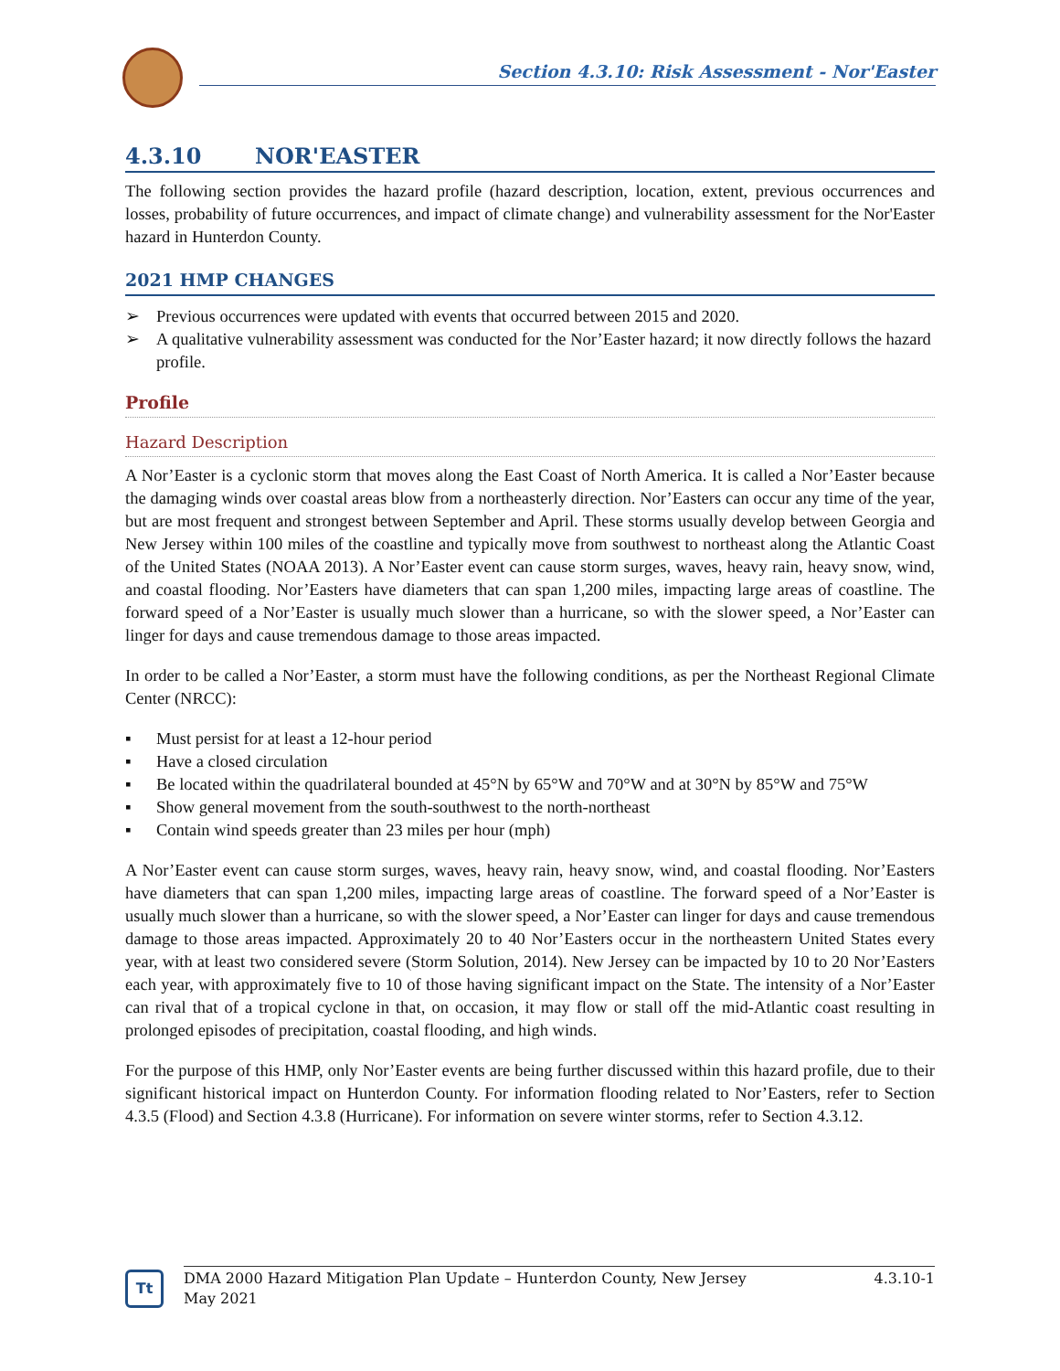Section 4.3.10: Risk Assessment - Nor'Easter
4.3.10 NOR'EASTER
The following section provides the hazard profile (hazard description, location, extent, previous occurrences and losses, probability of future occurrences, and impact of climate change) and vulnerability assessment for the Nor'Easter hazard in Hunterdon County.
2021 HMP CHANGES
➢ Previous occurrences were updated with events that occurred between 2015 and 2020.
➢ A qualitative vulnerability assessment was conducted for the Nor’Easter hazard; it now directly follows the hazard profile.
Profile
Hazard Description
A Nor’Easter is a cyclonic storm that moves along the East Coast of North America. It is called a Nor’Easter because the damaging winds over coastal areas blow from a northeasterly direction. Nor’Easters can occur any time of the year, but are most frequent and strongest between September and April. These storms usually develop between Georgia and New Jersey within 100 miles of the coastline and typically move from southwest to northeast along the Atlantic Coast of the United States (NOAA 2013). A Nor’Easter event can cause storm surges, waves, heavy rain, heavy snow, wind, and coastal flooding. Nor’Easters have diameters that can span 1,200 miles, impacting large areas of coastline. The forward speed of a Nor’Easter is usually much slower than a hurricane, so with the slower speed, a Nor’Easter can linger for days and cause tremendous damage to those areas impacted.
In order to be called a Nor’Easter, a storm must have the following conditions, as per the Northeast Regional Climate Center (NRCC):
▪ Must persist for at least a 12-hour period
▪ Have a closed circulation
▪ Be located within the quadrilateral bounded at 45°N by 65°W and 70°W and at 30°N by 85°W and 75°W
▪ Show general movement from the south-southwest to the north-northeast
▪ Contain wind speeds greater than 23 miles per hour (mph)
A Nor’Easter event can cause storm surges, waves, heavy rain, heavy snow, wind, and coastal flooding. Nor’Easters have diameters that can span 1,200 miles, impacting large areas of coastline. The forward speed of a Nor’Easter is usually much slower than a hurricane, so with the slower speed, a Nor’Easter can linger for days and cause tremendous damage to those areas impacted. Approximately 20 to 40 Nor’Easters occur in the northeastern United States every year, with at least two considered severe (Storm Solution, 2014). New Jersey can be impacted by 10 to 20 Nor’Easters each year, with approximately five to 10 of those having significant impact on the State. The intensity of a Nor’Easter can rival that of a tropical cyclone in that, on occasion, it may flow or stall off the mid-Atlantic coast resulting in prolonged episodes of precipitation, coastal flooding, and high winds.
For the purpose of this HMP, only Nor’Easter events are being further discussed within this hazard profile, due to their significant historical impact on Hunterdon County. For information flooding related to Nor’Easters, refer to Section 4.3.5 (Flood) and Section 4.3.8 (Hurricane). For information on severe winter storms, refer to Section 4.3.12.
Tt
DMA 2000 Hazard Mitigation Plan Update – Hunterdon County, New Jersey
May 2021 4.3.10-1